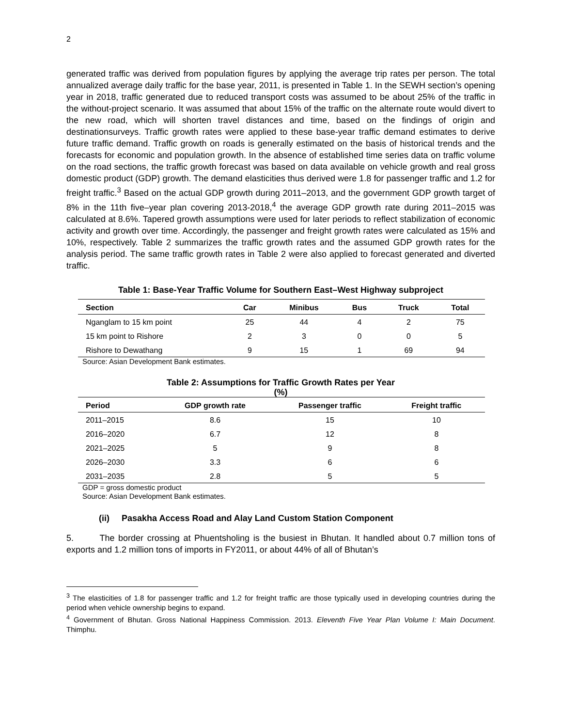2
generated traffic was derived from population figures by applying the average trip rates per person. The total annualized average daily traffic for the base year, 2011, is presented in Table 1. In the SEWH section’s opening year in 2018, traffic generated due to reduced transport costs was assumed to be about 25% of the traffic in the without-project scenario. It was assumed that about 15% of the traffic on the alternate route would divert to the new road, which will shorten travel distances and time, based on the findings of origin and destinationsurveys. Traffic growth rates were applied to these base-year traffic demand estimates to derive future traffic demand. Traffic growth on roads is generally estimated on the basis of historical trends and the forecasts for economic and population growth. In the absence of established time series data on traffic volume on the road sections, the traffic growth forecast was based on data available on vehicle growth and real gross domestic product (GDP) growth. The demand elasticities thus derived were 1.8 for passenger traffic and 1.2 for freight traffic.<sup>3</sup> Based on the actual GDP growth during 2011–2013, and the government GDP growth target of 8% in the 11th five–year plan covering 2013-2018,<sup>4</sup> the average GDP growth rate during 2011–2015 was calculated at 8.6%. Tapered growth assumptions were used for later periods to reflect stabilization of economic activity and growth over time. Accordingly, the passenger and freight growth rates were calculated as 15% and 10%, respectively. Table 2 summarizes the traffic growth rates and the assumed GDP growth rates for the analysis period. The same traffic growth rates in Table 2 were also applied to forecast generated and diverted traffic.
Table 1: Base-Year Traffic Volume for Southern East–West Highway subproject
| Section | Car | Minibus | Bus | Truck | Total |
| --- | --- | --- | --- | --- | --- |
| Nganglam to 15 km point | 25 | 44 | 4 | 2 | 75 |
| 15 km point to Rishore | 2 | 3 | 0 | 0 | 5 |
| Rishore to Dewathang | 9 | 15 | 1 | 69 | 94 |
Source: Asian Development Bank estimates.
Table 2: Assumptions for Traffic Growth Rates per Year
(%)
| Period | GDP growth rate | Passenger traffic | Freight traffic |
| --- | --- | --- | --- |
| 2011–2015 | 8.6 | 15 | 10 |
| 2016–2020 | 6.7 | 12 | 8 |
| 2021–2025 | 5 | 9 | 8 |
| 2026–2030 | 3.3 | 6 | 6 |
| 2031–2035 | 2.8 | 5 | 5 |
GDP = gross domestic product
Source: Asian Development Bank estimates.
(ii) Pasakha Access Road and Alay Land Custom Station Component
5. The border crossing at Phuentsholing is the busiest in Bhutan. It handled about 0.7 million tons of exports and 1.2 million tons of imports in FY2011, or about 44% of all of Bhutan’s
<sup>3</sup> The elasticities of 1.8 for passenger traffic and 1.2 for freight traffic are those typically used in developing countries during the period when vehicle ownership begins to expand.
<sup>4</sup> Government of Bhutan. Gross National Happiness Commission. 2013. Eleventh Five Year Plan Volume I: Main Document. Thimphu.